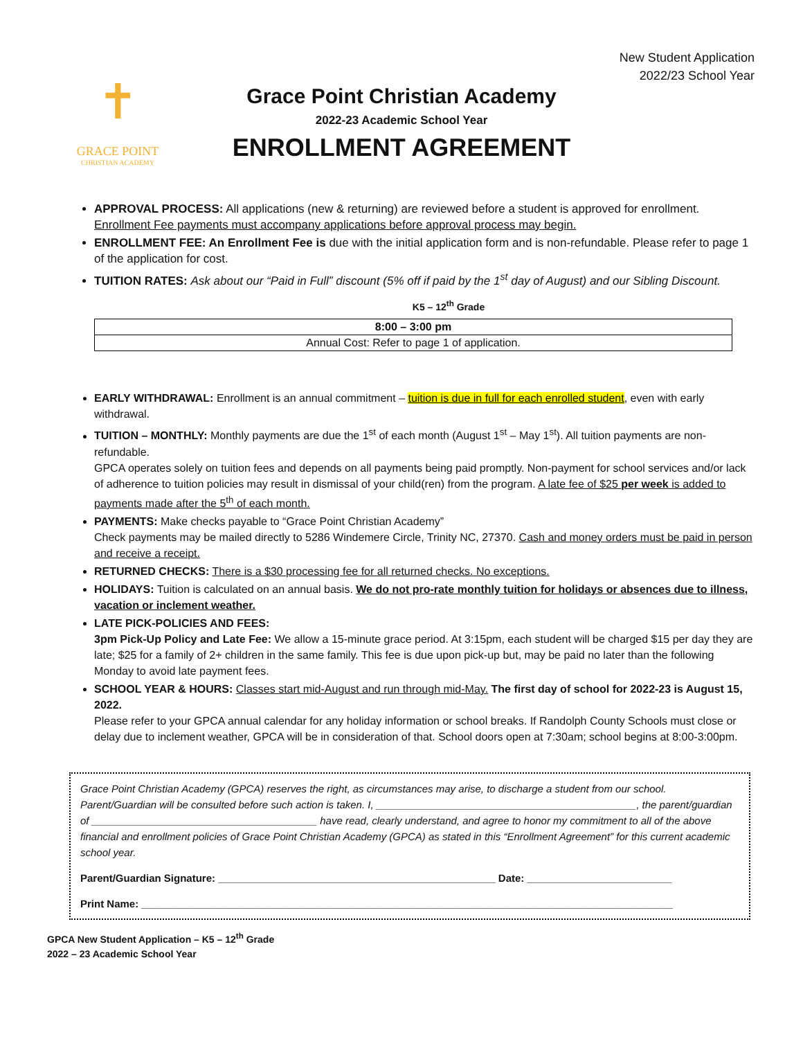New Student Application
2022/23 School Year
✝
GRACE POINT
CHRISTIAN ACADEMY
Grace Point Christian Academy
2022-23 Academic School Year
ENROLLMENT AGREEMENT
APPROVAL PROCESS: All applications (new & returning) are reviewed before a student is approved for enrollment. Enrollment Fee payments must accompany applications before approval process may begin.
ENROLLMENT FEE: An Enrollment Fee is due with the initial application form and is non-refundable. Please refer to page 1 of the application for cost.
TUITION RATES: Ask about our “Paid in Full” discount (5% off if paid by the 1<sup>st</sup> day of August) and our Sibling Discount.
K5 – 12<sup>th</sup> Grade
| 8:00 – 3:00 pm |
| Annual Cost: Refer to page 1 of application. |
EARLY WITHDRAWAL: Enrollment is an annual commitment – tuition is due in full for each enrolled student, even with early withdrawal.
TUITION – MONTHLY: Monthly payments are due the 1<sup>st</sup> of each month (August 1<sup>st</sup> – May 1<sup>st</sup>). All tuition payments are non-refundable.
GPCA operates solely on tuition fees and depends on all payments being paid promptly. Non-payment for school services and/or lack of adherence to tuition policies may result in dismissal of your child(ren) from the program. A late fee of $25 per week is added to payments made after the 5<sup>th</sup> of each month.
PAYMENTS: Make checks payable to “Grace Point Christian Academy”
Check payments may be mailed directly to 5286 Windemere Circle, Trinity NC, 27370. Cash and money orders must be paid in person and receive a receipt.
RETURNED CHECKS: There is a $30 processing fee for all returned checks. No exceptions.
HOLIDAYS: Tuition is calculated on an annual basis. We do not pro-rate monthly tuition for holidays or absences due to illness, vacation or inclement weather.
LATE PICK-POLICIES AND FEES:
3pm Pick-Up Policy and Late Fee: We allow a 15-minute grace period. At 3:15pm, each student will be charged $15 per day they are late; $25 for a family of 2+ children in the same family. This fee is due upon pick-up but, may be paid no later than the following Monday to avoid late payment fees.
SCHOOL YEAR & HOURS: Classes start mid-August and run through mid-May. The first day of school for 2022-23 is August 15, 2022.
Please refer to your GPCA annual calendar for any holiday information or school breaks. If Randolph County Schools must close or delay due to inclement weather, GPCA will be in consideration of that. School doors open at 7:30am; school begins at 8:00-3:00pm.
Grace Point Christian Academy (GPCA) reserves the right, as circumstances may arise, to discharge a student from our school. Parent/Guardian will be consulted before such action is taken. I, _____________________________________________, the parent/guardian of _______________________________________ have read, clearly understand, and agree to honor my commitment to all of the above financial and enrollment policies of Grace Point Christian Academy (GPCA) as stated in this “Enrollment Agreement” for this current academic school year.
Parent/Guardian Signature: ________________________________________________ Date: _________________________
Print Name: ____________________________________________________________________________________________
GPCA New Student Application – K5 – 12<sup>th</sup> Grade
2022 – 23 Academic School Year